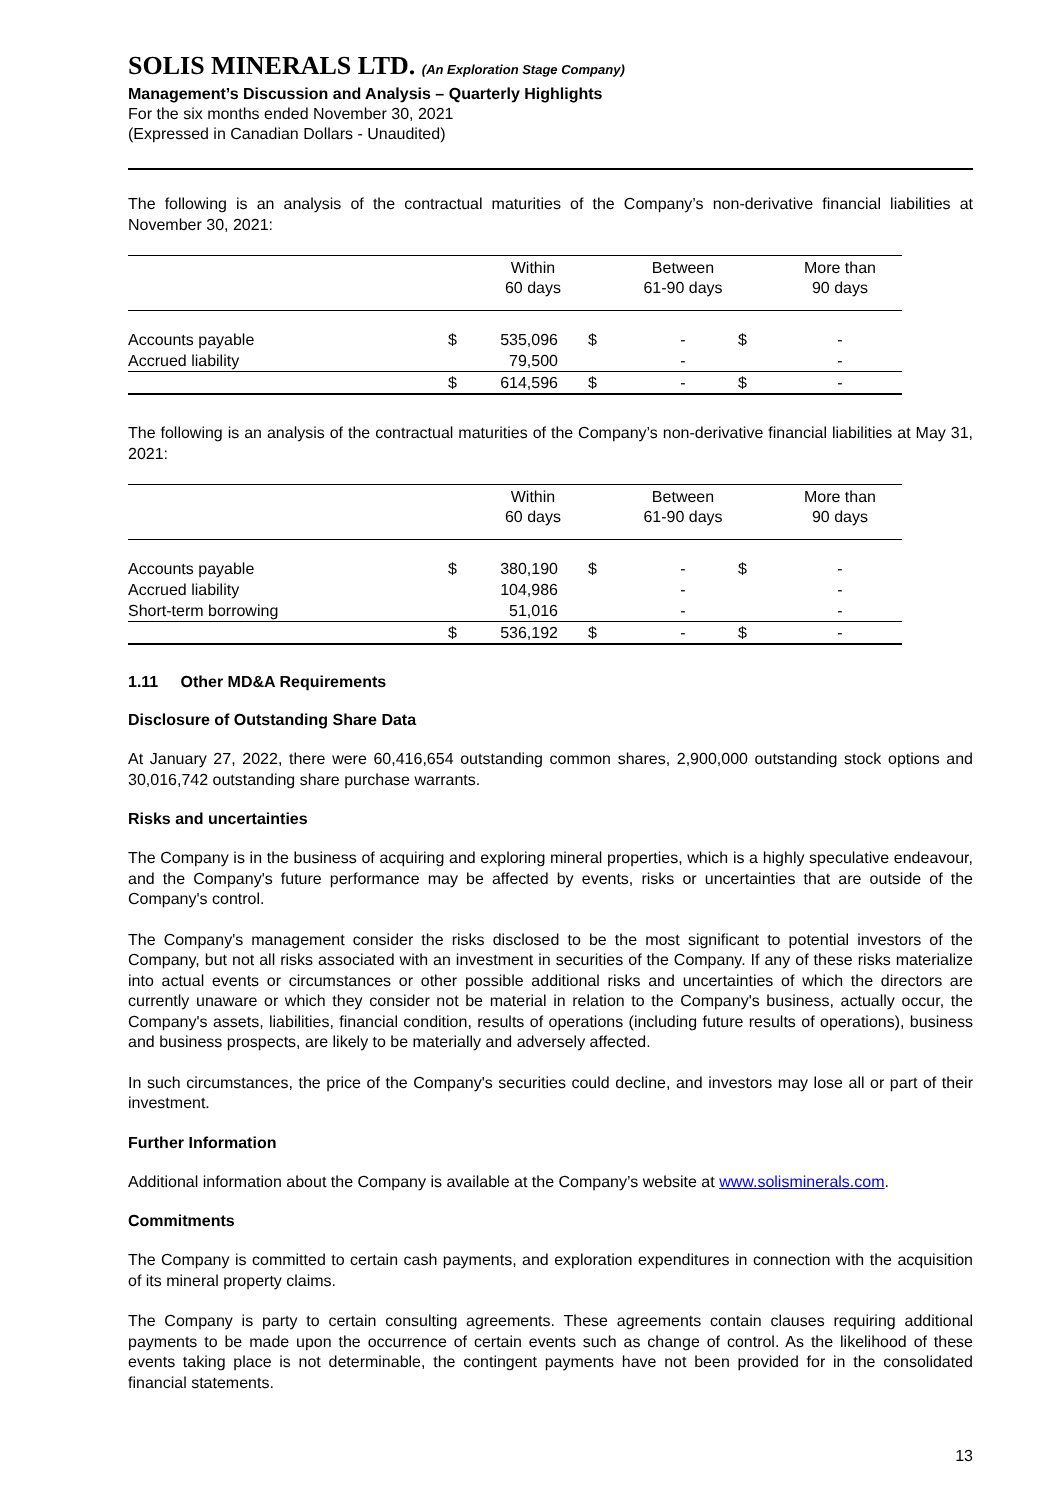SOLIS MINERALS LTD. (An Exploration Stage Company)
Management’s Discussion and Analysis – Quarterly Highlights
For the six months ended November 30, 2021
(Expressed in Canadian Dollars - Unaudited)
The following is an analysis of the contractual maturities of the Company’s non-derivative financial liabilities at November 30, 2021:
| | | Within 60 days | | Between 61-90 days | | More than 90 days |
| --- | --- | --- | --- | --- | --- | --- |
| Accounts payable | $ | 535,096 | $ | - | $ | - |
| Accrued liability | | 79,500 | | - | | - |
| | $ | 614,596 | $ | - | $ | - |
The following is an analysis of the contractual maturities of the Company’s non-derivative financial liabilities at May 31, 2021:
| | | Within 60 days | | Between 61-90 days | | More than 90 days |
| --- | --- | --- | --- | --- | --- | --- |
| Accounts payable | $ | 380,190 | $ | - | $ | - |
| Accrued liability | | 104,986 | | - | | - |
| Short-term borrowing | | 51,016 | | - | | - |
| | $ | 536,192 | $ | - | $ | - |
1.11 Other MD&A Requirements
Disclosure of Outstanding Share Data
At January 27, 2022, there were 60,416,654 outstanding common shares, 2,900,000 outstanding stock options and 30,016,742 outstanding share purchase warrants.
Risks and uncertainties
The Company is in the business of acquiring and exploring mineral properties, which is a highly speculative endeavour, and the Company's future performance may be affected by events, risks or uncertainties that are outside of the Company's control.
The Company's management consider the risks disclosed to be the most significant to potential investors of the Company, but not all risks associated with an investment in securities of the Company. If any of these risks materialize into actual events or circumstances or other possible additional risks and uncertainties of which the directors are currently unaware or which they consider not be material in relation to the Company's business, actually occur, the Company's assets, liabilities, financial condition, results of operations (including future results of operations), business and business prospects, are likely to be materially and adversely affected.
In such circumstances, the price of the Company's securities could decline, and investors may lose all or part of their investment.
Further Information
Additional information about the Company is available at the Company’s website at www.solisminerals.com.
Commitments
The Company is committed to certain cash payments, and exploration expenditures in connection with the acquisition of its mineral property claims.
The Company is party to certain consulting agreements. These agreements contain clauses requiring additional payments to be made upon the occurrence of certain events such as change of control. As the likelihood of these events taking place is not determinable, the contingent payments have not been provided for in the consolidated financial statements.
13